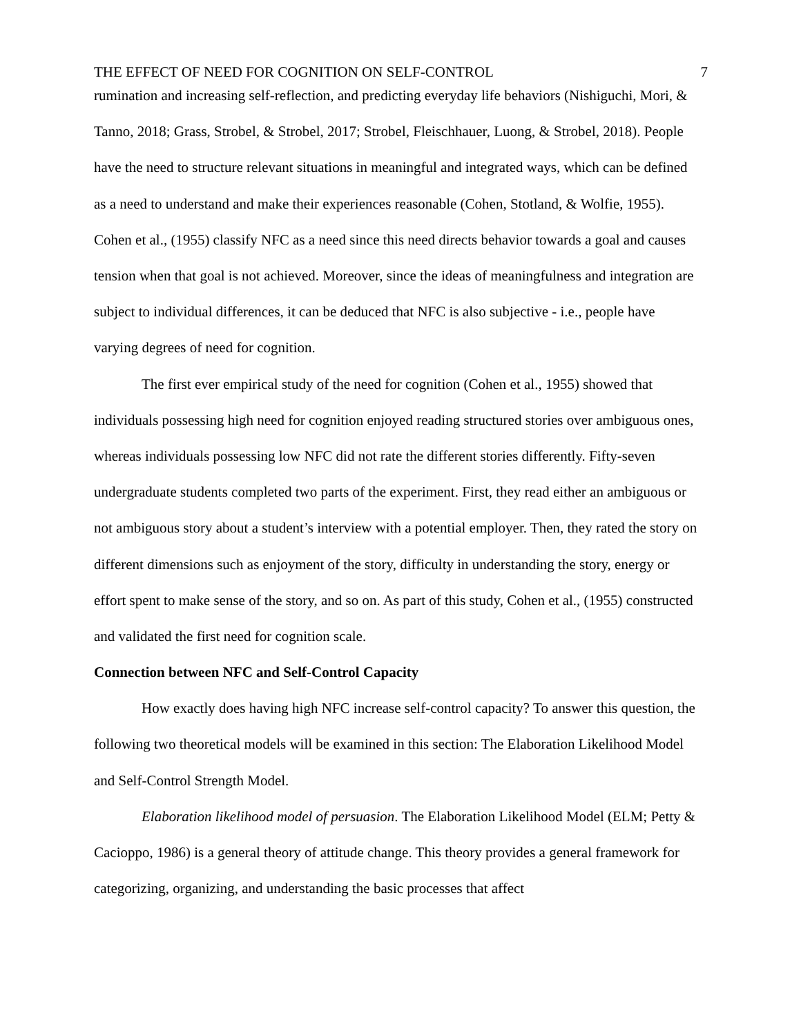THE EFFECT OF NEED FOR COGNITION ON SELF-CONTROL 7
rumination and increasing self-reflection, and predicting everyday life behaviors (Nishiguchi, Mori, & Tanno, 2018; Grass, Strobel, & Strobel, 2017; Strobel, Fleischhauer, Luong, & Strobel, 2018). People have the need to structure relevant situations in meaningful and integrated ways, which can be defined as a need to understand and make their experiences reasonable (Cohen, Stotland, & Wolfie, 1955). Cohen et al., (1955) classify NFC as a need since this need directs behavior towards a goal and causes tension when that goal is not achieved. Moreover, since the ideas of meaningfulness and integration are subject to individual differences, it can be deduced that NFC is also subjective - i.e., people have varying degrees of need for cognition.
The first ever empirical study of the need for cognition (Cohen et al., 1955) showed that individuals possessing high need for cognition enjoyed reading structured stories over ambiguous ones, whereas individuals possessing low NFC did not rate the different stories differently. Fifty-seven undergraduate students completed two parts of the experiment. First, they read either an ambiguous or not ambiguous story about a student’s interview with a potential employer. Then, they rated the story on different dimensions such as enjoyment of the story, difficulty in understanding the story, energy or effort spent to make sense of the story, and so on. As part of this study, Cohen et al., (1955) constructed and validated the first need for cognition scale.
Connection between NFC and Self-Control Capacity
How exactly does having high NFC increase self-control capacity? To answer this question, the following two theoretical models will be examined in this section: The Elaboration Likelihood Model and Self-Control Strength Model.
Elaboration likelihood model of persuasion. The Elaboration Likelihood Model (ELM; Petty & Cacioppo, 1986) is a general theory of attitude change. This theory provides a general framework for categorizing, organizing, and understanding the basic processes that affect